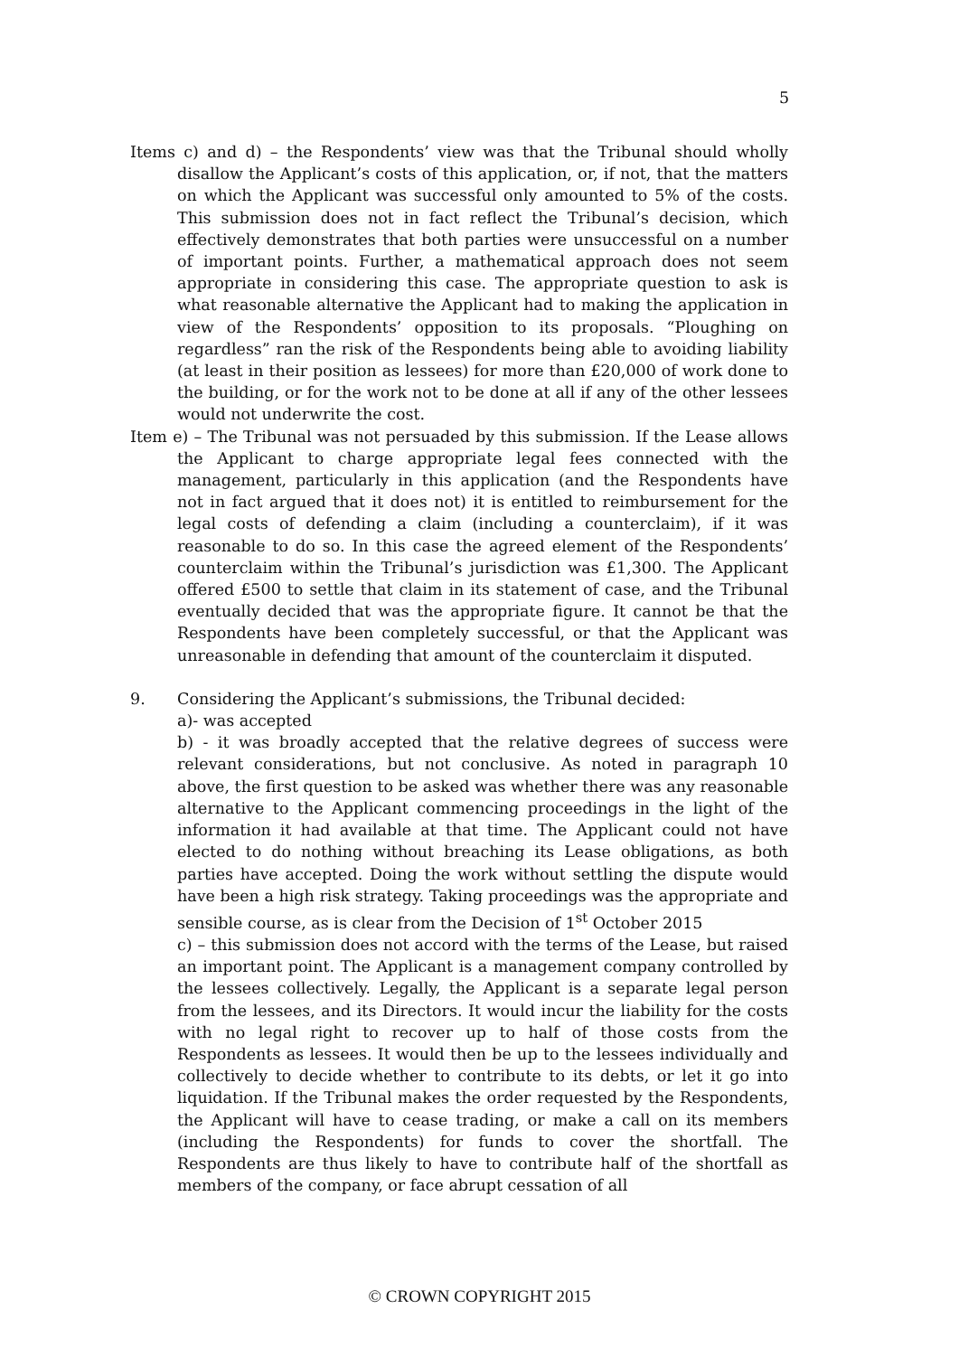5
Items c) and d) – the Respondents’ view was that the Tribunal should wholly disallow the Applicant’s costs of this application, or, if not, that the matters on which the Applicant was successful only amounted to 5% of the costs. This submission does not in fact reflect the Tribunal’s decision, which effectively demonstrates that both parties were unsuccessful on a number of important points. Further, a mathematical approach does not seem appropriate in considering this case. The appropriate question to ask is what reasonable alternative the Applicant had to making the application in view of the Respondents’ opposition to its proposals. “Ploughing on regardless” ran the risk of the Respondents being able to avoiding liability (at least in their position as lessees) for more than £20,000 of work done to the building, or for the work not to be done at all if any of the other lessees would not underwrite the cost.
Item e) – The Tribunal was not persuaded by this submission. If the Lease allows the Applicant to charge appropriate legal fees connected with the management, particularly in this application (and the Respondents have not in fact argued that it does not) it is entitled to reimbursement for the legal costs of defending a claim (including a counterclaim), if it was reasonable to do so. In this case the agreed element of the Respondents’ counterclaim within the Tribunal’s jurisdiction was £1,300. The Applicant offered £500 to settle that claim in its statement of case, and the Tribunal eventually decided that was the appropriate figure. It cannot be that the Respondents have been completely successful, or that the Applicant was unreasonable in defending that amount of the counterclaim it disputed.
9. Considering the Applicant’s submissions, the Tribunal decided:
a)- was accepted
b) - it was broadly accepted that the relative degrees of success were relevant considerations, but not conclusive. As noted in paragraph 10 above, the first question to be asked was whether there was any reasonable alternative to the Applicant commencing proceedings in the light of the information it had available at that time. The Applicant could not have elected to do nothing without breaching its Lease obligations, as both parties have accepted. Doing the work without settling the dispute would have been a high risk strategy. Taking proceedings was the appropriate and sensible course, as is clear from the Decision of 1<sup>st</sup> October 2015
c) – this submission does not accord with the terms of the Lease, but raised an important point. The Applicant is a management company controlled by the lessees collectively. Legally, the Applicant is a separate legal person from the lessees, and its Directors. It would incur the liability for the costs with no legal right to recover up to half of those costs from the Respondents as lessees. It would then be up to the lessees individually and collectively to decide whether to contribute to its debts, or let it go into liquidation. If the Tribunal makes the order requested by the Respondents, the Applicant will have to cease trading, or make a call on its members (including the Respondents) for funds to cover the shortfall. The Respondents are thus likely to have to contribute half of the shortfall as members of the company, or face abrupt cessation of all
© CROWN COPYRIGHT 2015